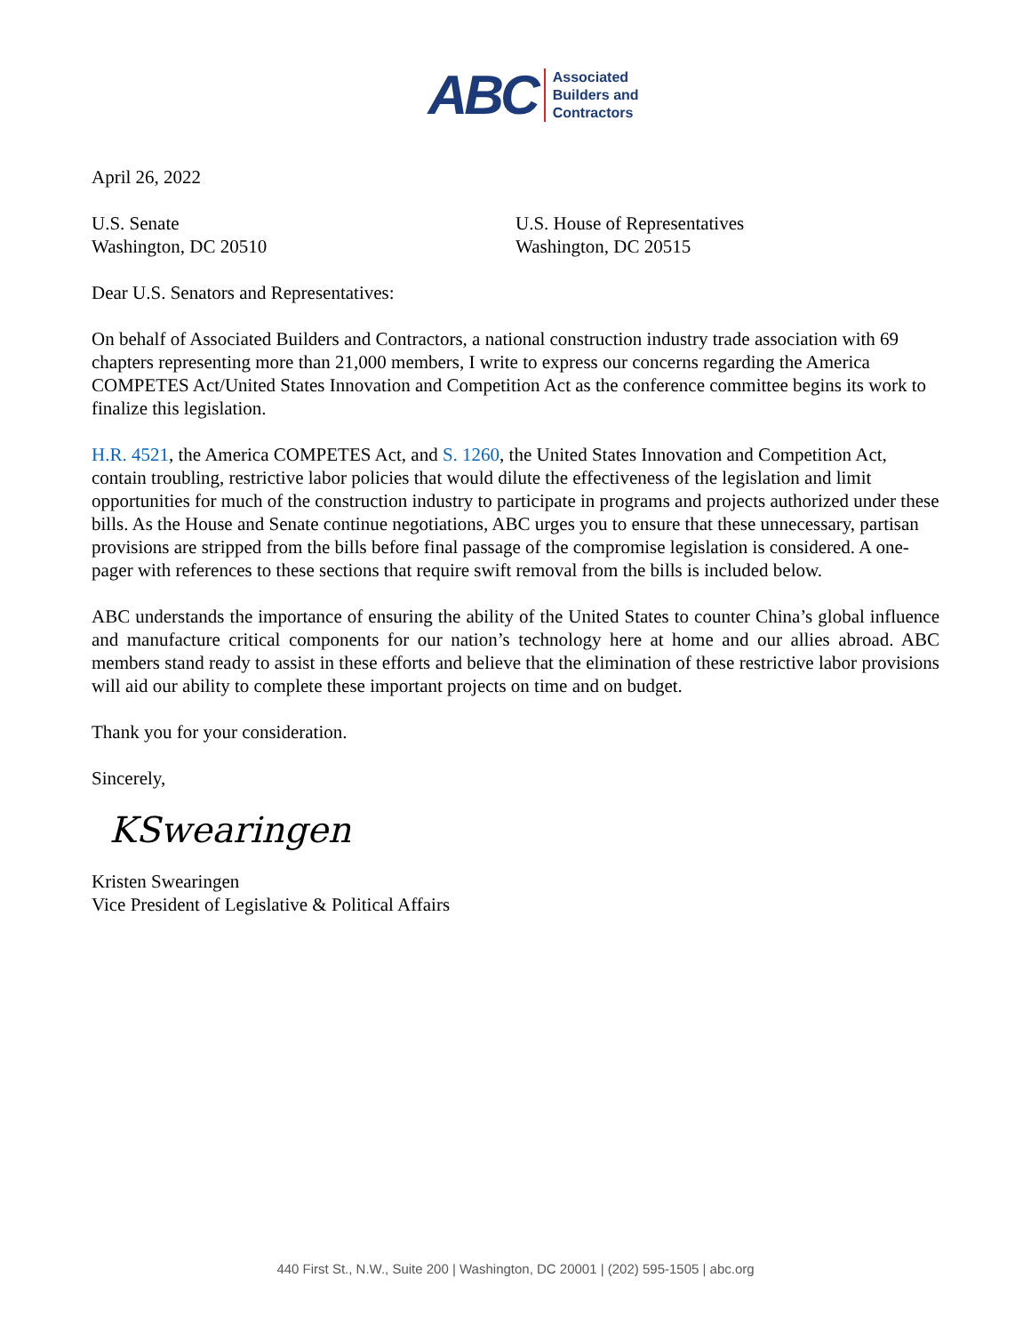ABC Associated
Builders and
Contractors
April 26, 2022
U.S. Senate
Washington, DC 20510
U.S. House of Representatives
Washington, DC 20515
Dear U.S. Senators and Representatives:
On behalf of Associated Builders and Contractors, a national construction industry trade association with 69 chapters representing more than 21,000 members, I write to express our concerns regarding the America COMPETES Act/United States Innovation and Competition Act as the conference committee begins its work to finalize this legislation.
H.R. 4521, the America COMPETES Act, and S. 1260, the United States Innovation and Competition Act, contain troubling, restrictive labor policies that would dilute the effectiveness of the legislation and limit opportunities for much of the construction industry to participate in programs and projects authorized under these bills. As the House and Senate continue negotiations, ABC urges you to ensure that these unnecessary, partisan provisions are stripped from the bills before final passage of the compromise legislation is considered. A one-pager with references to these sections that require swift removal from the bills is included below.
ABC understands the importance of ensuring the ability of the United States to counter China’s global influence and manufacture critical components for our nation’s technology here at home and our allies abroad. ABC members stand ready to assist in these efforts and believe that the elimination of these restrictive labor provisions will aid our ability to complete these important projects on time and on budget.
Thank you for your consideration.
Sincerely,
KSwearingen
Kristen Swearingen
Vice President of Legislative & Political Affairs
440 First St., N.W., Suite 200 | Washington, DC 20001 | (202) 595-1505 | abc.org